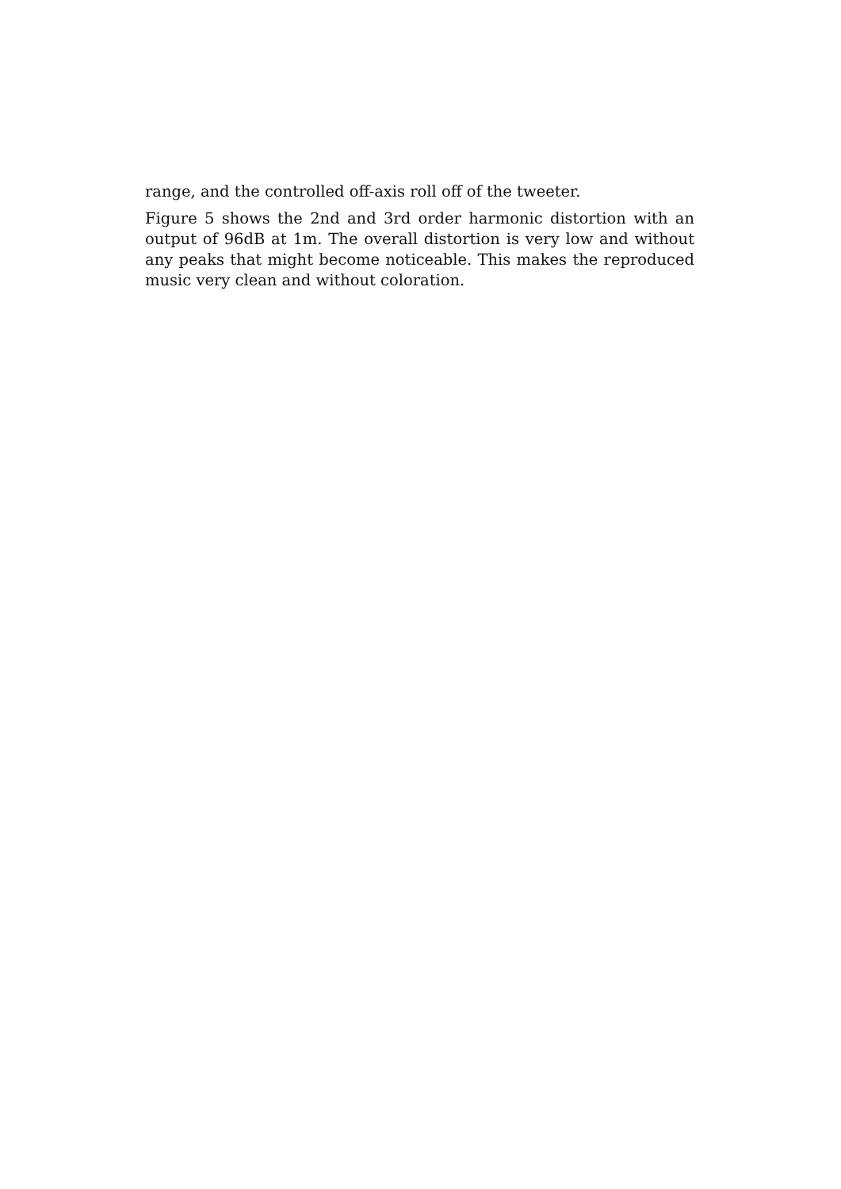range, and the controlled off-axis roll off of the tweeter.
Figure 5 shows the 2nd and 3rd order harmonic distortion with an output of 96dB at 1m. The overall distortion is very low and without any peaks that might become noticeable. This makes the reproduced music very clean and without coloration.